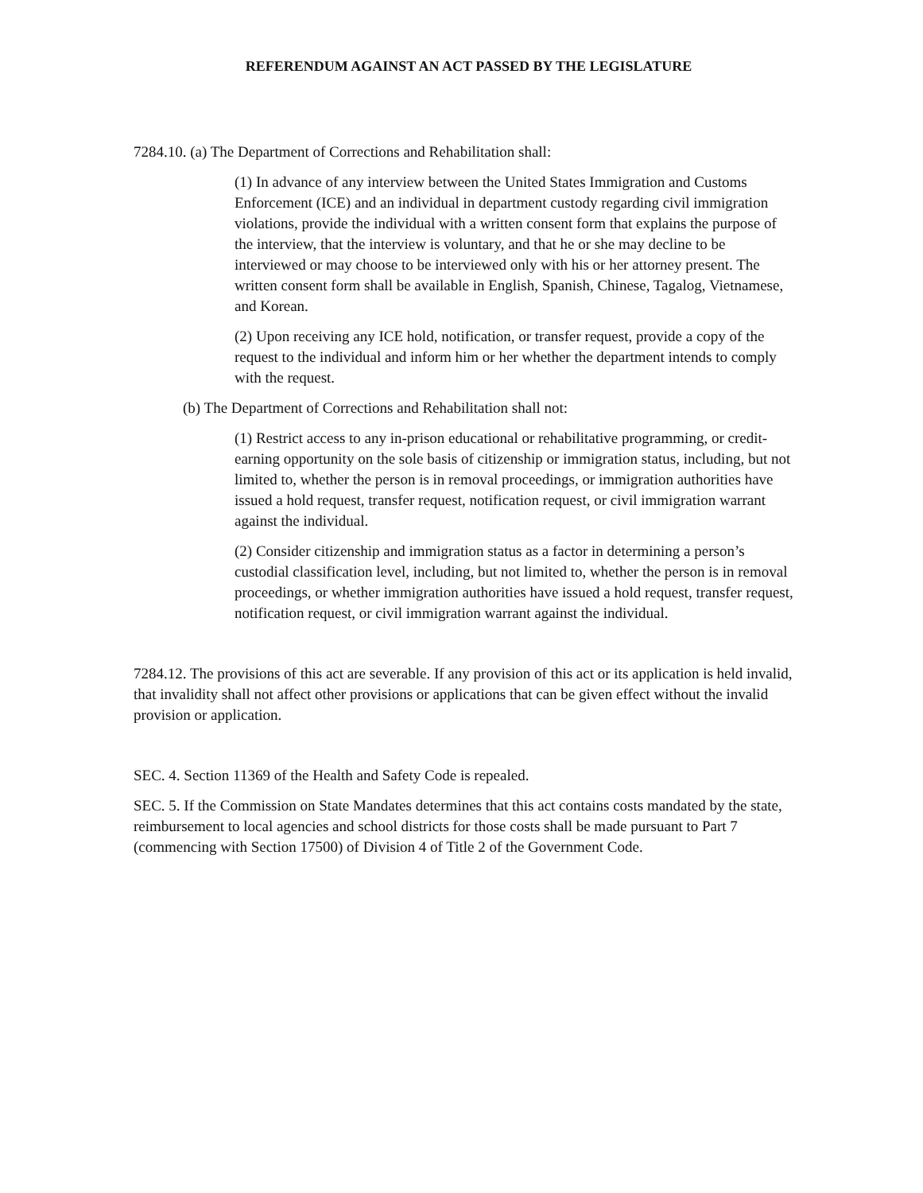REFERENDUM AGAINST AN ACT PASSED BY THE LEGISLATURE
7284.10. (a) The Department of Corrections and Rehabilitation shall:
(1) In advance of any interview between the United States Immigration and Customs Enforcement (ICE) and an individual in department custody regarding civil immigration violations, provide the individual with a written consent form that explains the purpose of the interview, that the interview is voluntary, and that he or she may decline to be interviewed or may choose to be interviewed only with his or her attorney present. The written consent form shall be available in English, Spanish, Chinese, Tagalog, Vietnamese, and Korean.
(2) Upon receiving any ICE hold, notification, or transfer request, provide a copy of the request to the individual and inform him or her whether the department intends to comply with the request.
(b) The Department of Corrections and Rehabilitation shall not:
(1) Restrict access to any in-prison educational or rehabilitative programming, or credit-earning opportunity on the sole basis of citizenship or immigration status, including, but not limited to, whether the person is in removal proceedings, or immigration authorities have issued a hold request, transfer request, notification request, or civil immigration warrant against the individual.
(2) Consider citizenship and immigration status as a factor in determining a person’s custodial classification level, including, but not limited to, whether the person is in removal proceedings, or whether immigration authorities have issued a hold request, transfer request, notification request, or civil immigration warrant against the individual.
7284.12. The provisions of this act are severable. If any provision of this act or its application is held invalid, that invalidity shall not affect other provisions or applications that can be given effect without the invalid provision or application.
SEC. 4. Section 11369 of the Health and Safety Code is repealed.
SEC. 5. If the Commission on State Mandates determines that this act contains costs mandated by the state, reimbursement to local agencies and school districts for those costs shall be made pursuant to Part 7 (commencing with Section 17500) of Division 4 of Title 2 of the Government Code.